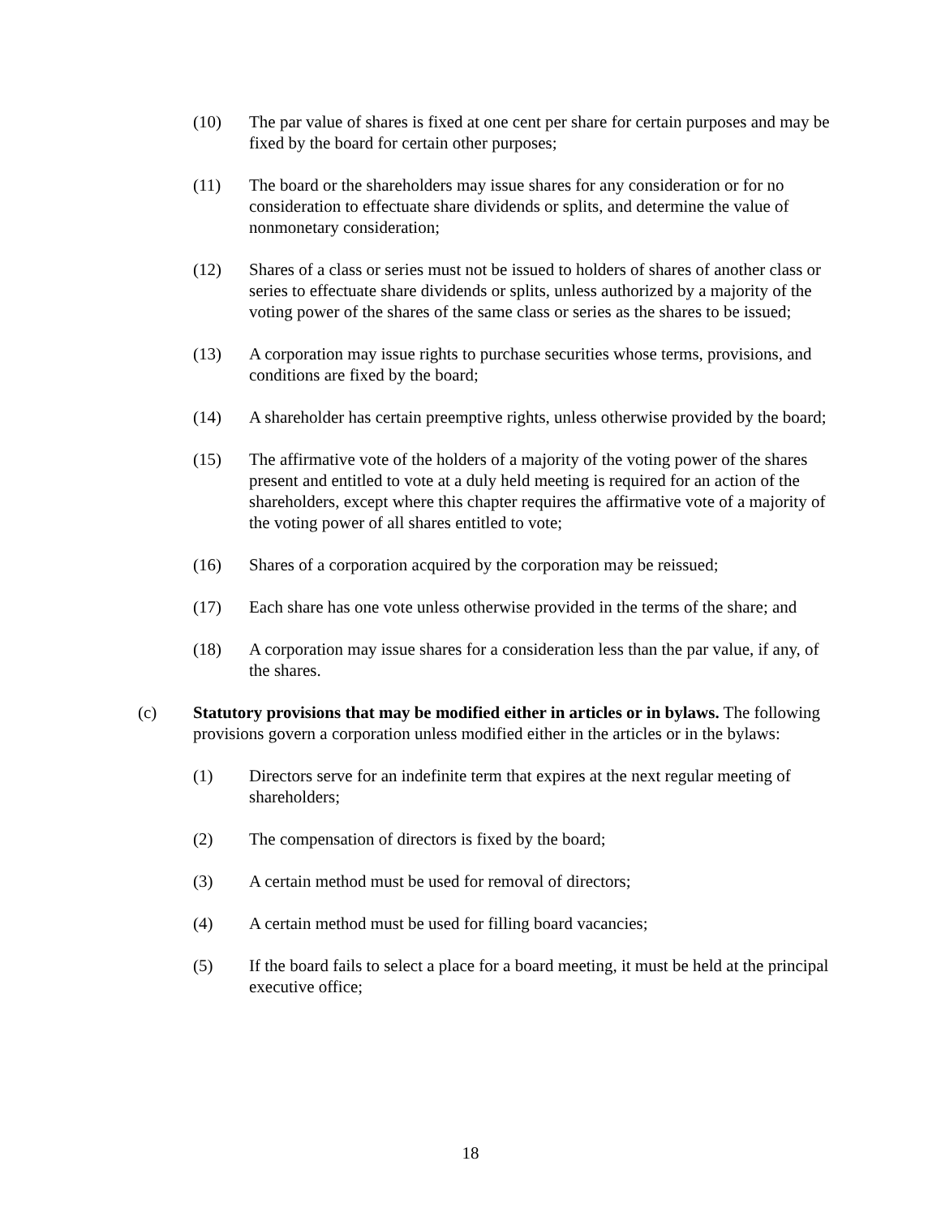(10) The par value of shares is fixed at one cent per share for certain purposes and may be fixed by the board for certain other purposes;
(11) The board or the shareholders may issue shares for any consideration or for no consideration to effectuate share dividends or splits, and determine the value of nonmonetary consideration;
(12) Shares of a class or series must not be issued to holders of shares of another class or series to effectuate share dividends or splits, unless authorized by a majority of the voting power of the shares of the same class or series as the shares to be issued;
(13) A corporation may issue rights to purchase securities whose terms, provisions, and conditions are fixed by the board;
(14) A shareholder has certain preemptive rights, unless otherwise provided by the board;
(15) The affirmative vote of the holders of a majority of the voting power of the shares present and entitled to vote at a duly held meeting is required for an action of the shareholders, except where this chapter requires the affirmative vote of a majority of the voting power of all shares entitled to vote;
(16) Shares of a corporation acquired by the corporation may be reissued;
(17) Each share has one vote unless otherwise provided in the terms of the share; and
(18) A corporation may issue shares for a consideration less than the par value, if any, of the shares.
(c) Statutory provisions that may be modified either in articles or in bylaws. The following provisions govern a corporation unless modified either in the articles or in the bylaws:
(1) Directors serve for an indefinite term that expires at the next regular meeting of shareholders;
(2) The compensation of directors is fixed by the board;
(3) A certain method must be used for removal of directors;
(4) A certain method must be used for filling board vacancies;
(5) If the board fails to select a place for a board meeting, it must be held at the principal executive office;
18